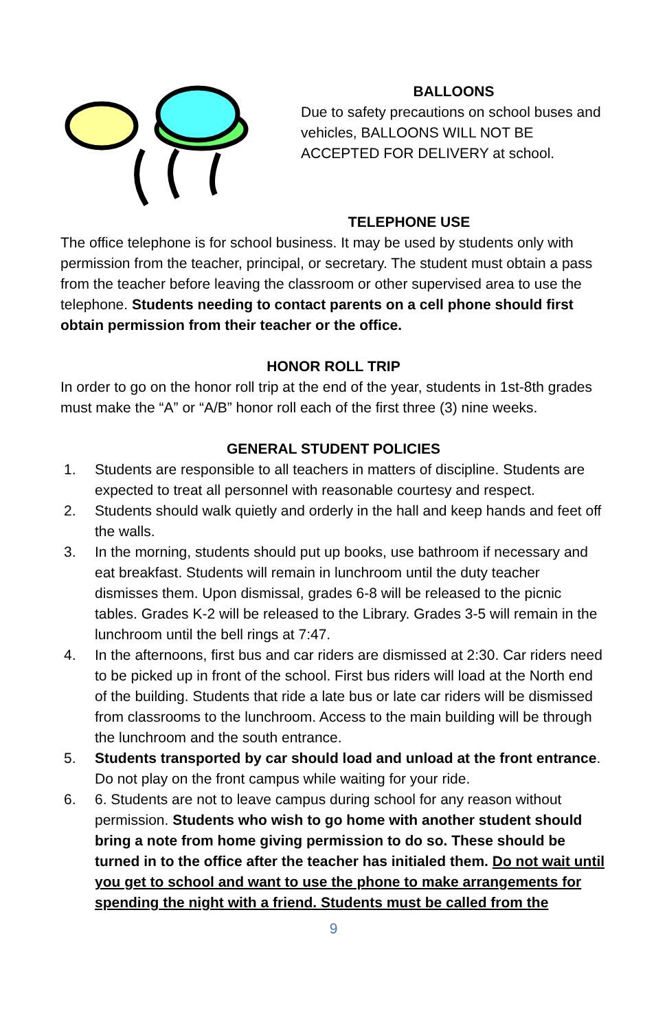BALLOONS
Due to safety precautions on school buses and vehicles, BALLOONS WILL NOT BE ACCEPTED FOR DELIVERY at school.
TELEPHONE USE
The office telephone is for school business. It may be used by students only with permission from the teacher, principal, or secretary. The student must obtain a pass from the teacher before leaving the classroom or other supervised area to use the telephone. Students needing to contact parents on a cell phone should first obtain permission from their teacher or the office.
HONOR ROLL TRIP
In order to go on the honor roll trip at the end of the year, students in 1st-8th grades must make the “A” or “A/B” honor roll each of the first three (3) nine weeks.
GENERAL STUDENT POLICIES
1. Students are responsible to all teachers in matters of discipline. Students are expected to treat all personnel with reasonable courtesy and respect.
2. Students should walk quietly and orderly in the hall and keep hands and feet off the walls.
3. In the morning, students should put up books, use bathroom if necessary and eat breakfast. Students will remain in lunchroom until the duty teacher dismisses them. Upon dismissal, grades 6-8 will be released to the picnic tables. Grades K-2 will be released to the Library. Grades 3-5 will remain in the lunchroom until the bell rings at 7:47.
4. In the afternoons, first bus and car riders are dismissed at 2:30. Car riders need to be picked up in front of the school. First bus riders will load at the North end of the building. Students that ride a late bus or late car riders will be dismissed from classrooms to the lunchroom. Access to the main building will be through the lunchroom and the south entrance.
5. Students transported by car should load and unload at the front entrance. Do not play on the front campus while waiting for your ride.
6. 6. Students are not to leave campus during school for any reason without permission. Students who wish to go home with another student should bring a note from home giving permission to do so. These should be turned in to the office after the teacher has initialed them. Do not wait until you get to school and want to use the phone to make arrangements for spending the night with a friend. Students must be called from the
9